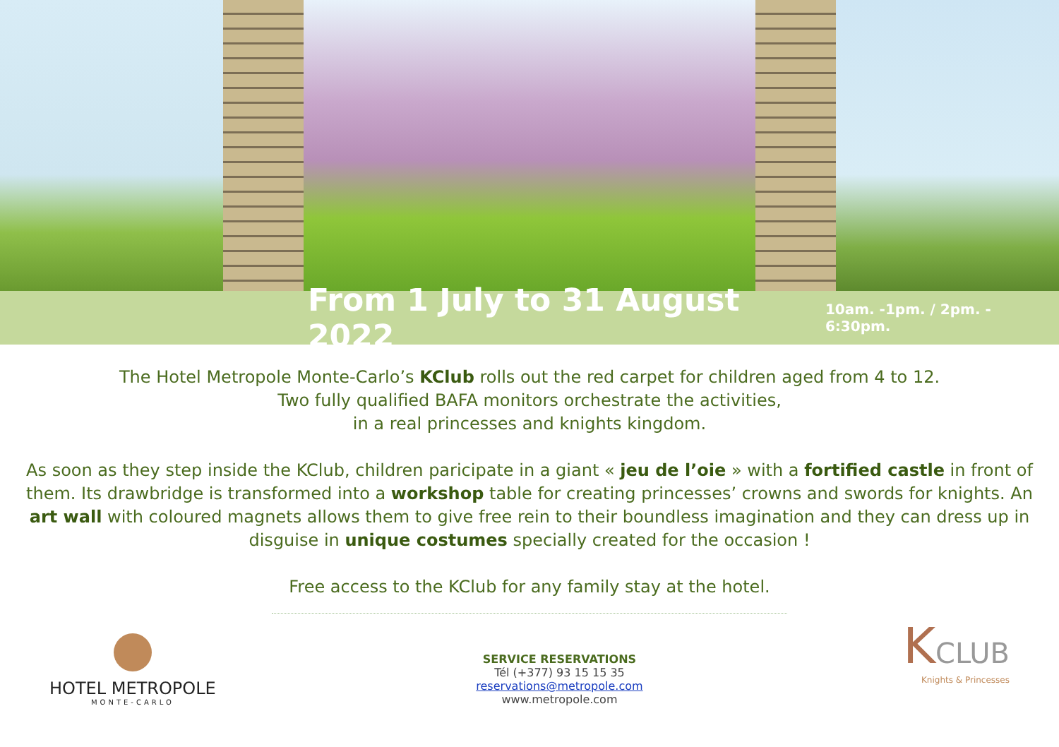From 1 July to 31 August 2022 10am. -1pm. / 2pm. - 6:30pm.
The Hotel Metropole Monte-Carlo’s KClub rolls out the red carpet for children aged from 4 to 12.
Two fully qualified BAFA monitors orchestrate the activities,
in a real princesses and knights kingdom.
As soon as they step inside the KClub, children paricipate in a giant « jeu de l’oie » with a fortified castle in front of them. Its drawbridge is transformed into a workshop table for creating princesses’ crowns and swords for knights. An art wall with coloured magnets allows them to give free rein to their boundless imagination and they can dress up in disguise in unique costumes specially created for the occasion !
Free access to the KClub for any family stay at the hotel.
HOTEL METROPOLE
MONTE-CARLO
SERVICE RESERVATIONS
Tél (+377) 93 15 15 35
reservations@metropole.com
www.metropole.com
KCLUB
Knights & Princesses